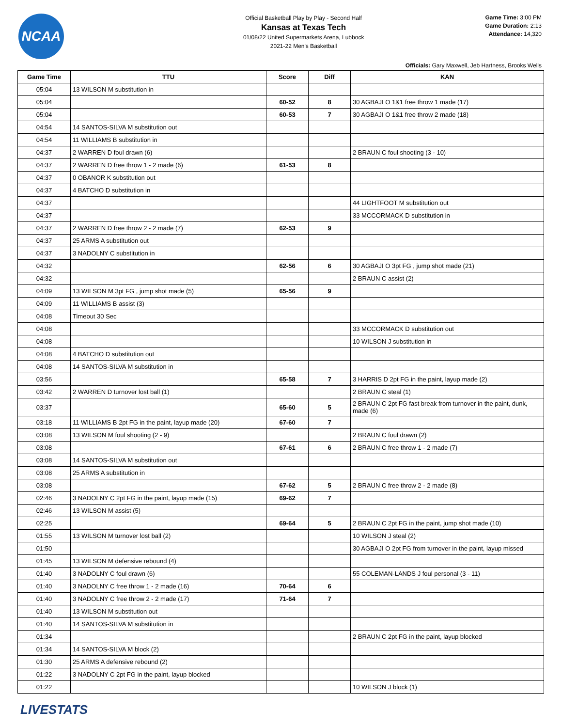NCAA
Official Basketball Play by Play - Second Half
Kansas at Texas Tech
01/08/22 United Supermarkets Arena, Lubbock
2021-22 Men's Basketball
Game Time: 3:00 PM
Game Duration: 2:13
Attendance: 14,320
Officials: Gary Maxwell, Jeb Hartness, Brooks Wells
| Game Time | TTU | Score | Diff | KAN |
| --- | --- | --- | --- | --- |
| 05:04 | 13 WILSON M substitution in | | | |
| 05:04 | | 60-52 | 8 | 30 AGBAJI O 1&1 free throw 1 made (17) |
| 05:04 | | 60-53 | 7 | 30 AGBAJI O 1&1 free throw 2 made (18) |
| 04:54 | 14 SANTOS-SILVA M substitution out | | | |
| 04:54 | 11 WILLIAMS B substitution in | | | |
| 04:37 | 2 WARREN D foul drawn (6) | | | 2 BRAUN C foul shooting (3 - 10) |
| 04:37 | 2 WARREN D free throw 1 - 2 made (6) | 61-53 | 8 | |
| 04:37 | 0 OBANOR K substitution out | | | |
| 04:37 | 4 BATCHO D substitution in | | | |
| 04:37 | | | | 44 LIGHTFOOT M substitution out |
| 04:37 | | | | 33 MCCORMACK D substitution in |
| 04:37 | 2 WARREN D free throw 2 - 2 made (7) | 62-53 | 9 | |
| 04:37 | 25 ARMS A substitution out | | | |
| 04:37 | 3 NADOLNY C substitution in | | | |
| 04:32 | | 62-56 | 6 | 30 AGBAJI O 3pt FG , jump shot made (21) |
| 04:32 | | | | 2 BRAUN C assist (2) |
| 04:09 | 13 WILSON M 3pt FG , jump shot made (5) | 65-56 | 9 | |
| 04:09 | 11 WILLIAMS B assist (3) | | | |
| 04:08 | Timeout 30 Sec | | | |
| 04:08 | | | | 33 MCCORMACK D substitution out |
| 04:08 | | | | 10 WILSON J substitution in |
| 04:08 | 4 BATCHO D substitution out | | | |
| 04:08 | 14 SANTOS-SILVA M substitution in | | | |
| 03:56 | | 65-58 | 7 | 3 HARRIS D 2pt FG in the paint, layup made (2) |
| 03:42 | 2 WARREN D turnover lost ball (1) | | | 2 BRAUN C steal (1) |
| 03:37 | | 65-60 | 5 | 2 BRAUN C 2pt FG fast break from turnover in the paint, dunk, made (6) |
| 03:18 | 11 WILLIAMS B 2pt FG in the paint, layup made (20) | 67-60 | 7 | |
| 03:08 | 13 WILSON M foul shooting (2 - 9) | | | 2 BRAUN C foul drawn (2) |
| 03:08 | | 67-61 | 6 | 2 BRAUN C free throw 1 - 2 made (7) |
| 03:08 | 14 SANTOS-SILVA M substitution out | | | |
| 03:08 | 25 ARMS A substitution in | | | |
| 03:08 | | 67-62 | 5 | 2 BRAUN C free throw 2 - 2 made (8) |
| 02:46 | 3 NADOLNY C 2pt FG in the paint, layup made (15) | 69-62 | 7 | |
| 02:46 | 13 WILSON M assist (5) | | | |
| 02:25 | | 69-64 | 5 | 2 BRAUN C 2pt FG in the paint, jump shot made (10) |
| 01:55 | 13 WILSON M turnover lost ball (2) | | | 10 WILSON J steal (2) |
| 01:50 | | | | 30 AGBAJI O 2pt FG from turnover in the paint, layup missed |
| 01:45 | 13 WILSON M defensive rebound (4) | | | |
| 01:40 | 3 NADOLNY C foul drawn (6) | | | 55 COLEMAN-LANDS J foul personal (3 - 11) |
| 01:40 | 3 NADOLNY C free throw 1 - 2 made (16) | 70-64 | 6 | |
| 01:40 | 3 NADOLNY C free throw 2 - 2 made (17) | 71-64 | 7 | |
| 01:40 | 13 WILSON M substitution out | | | |
| 01:40 | 14 SANTOS-SILVA M substitution in | | | |
| 01:34 | | | | 2 BRAUN C 2pt FG in the paint, layup blocked |
| 01:34 | 14 SANTOS-SILVA M block (2) | | | |
| 01:30 | 25 ARMS A defensive rebound (2) | | | |
| 01:22 | 3 NADOLNY C 2pt FG in the paint, layup blocked | | | |
| 01:22 | | | | 10 WILSON J block (1) |
LIVESTATS